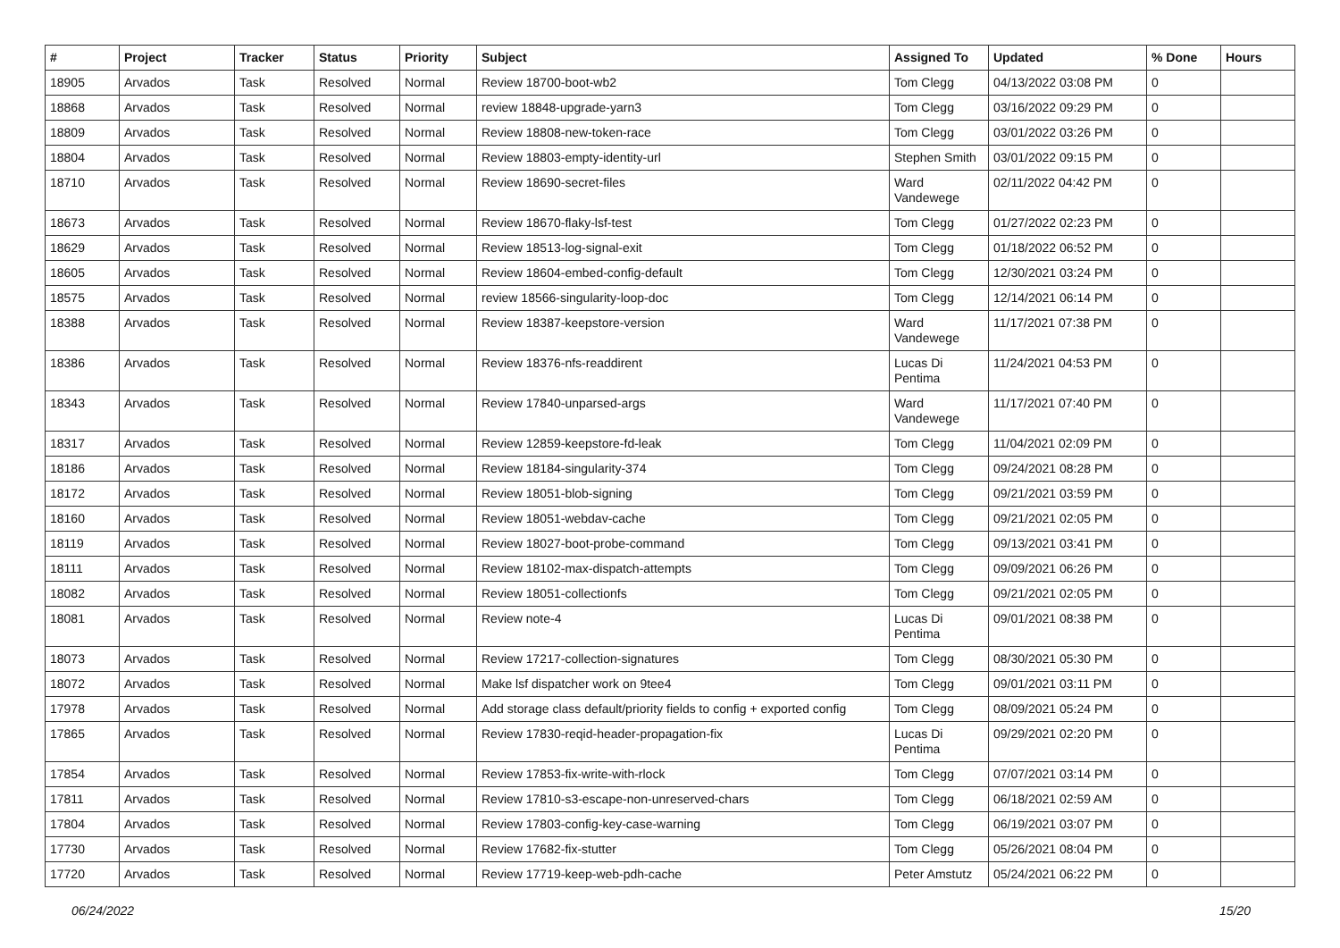| # | Project | Tracker | Status | Priority | Subject | Assigned To | Updated | % Done | Hours |
| --- | --- | --- | --- | --- | --- | --- | --- | --- | --- |
| 18905 | Arvados | Task | Resolved | Normal | Review 18700-boot-wb2 | Tom Clegg | 04/13/2022 03:08 PM | 0 | |
| 18868 | Arvados | Task | Resolved | Normal | review 18848-upgrade-yarn3 | Tom Clegg | 03/16/2022 09:29 PM | 0 | |
| 18809 | Arvados | Task | Resolved | Normal | Review 18808-new-token-race | Tom Clegg | 03/01/2022 03:26 PM | 0 | |
| 18804 | Arvados | Task | Resolved | Normal | Review 18803-empty-identity-url | Stephen Smith | 03/01/2022 09:15 PM | 0 | |
| 18710 | Arvados | Task | Resolved | Normal | Review 18690-secret-files | Ward Vandewege | 02/11/2022 04:42 PM | 0 | |
| 18673 | Arvados | Task | Resolved | Normal | Review 18670-flaky-lsf-test | Tom Clegg | 01/27/2022 02:23 PM | 0 | |
| 18629 | Arvados | Task | Resolved | Normal | Review 18513-log-signal-exit | Tom Clegg | 01/18/2022 06:52 PM | 0 | |
| 18605 | Arvados | Task | Resolved | Normal | Review 18604-embed-config-default | Tom Clegg | 12/30/2021 03:24 PM | 0 | |
| 18575 | Arvados | Task | Resolved | Normal | review 18566-singularity-loop-doc | Tom Clegg | 12/14/2021 06:14 PM | 0 | |
| 18388 | Arvados | Task | Resolved | Normal | Review 18387-keepstore-version | Ward Vandewege | 11/17/2021 07:38 PM | 0 | |
| 18386 | Arvados | Task | Resolved | Normal | Review 18376-nfs-readdirent | Lucas Di Pentima | 11/24/2021 04:53 PM | 0 | |
| 18343 | Arvados | Task | Resolved | Normal | Review 17840-unparsed-args | Ward Vandewege | 11/17/2021 07:40 PM | 0 | |
| 18317 | Arvados | Task | Resolved | Normal | Review 12859-keepstore-fd-leak | Tom Clegg | 11/04/2021 02:09 PM | 0 | |
| 18186 | Arvados | Task | Resolved | Normal | Review 18184-singularity-374 | Tom Clegg | 09/24/2021 08:28 PM | 0 | |
| 18172 | Arvados | Task | Resolved | Normal | Review 18051-blob-signing | Tom Clegg | 09/21/2021 03:59 PM | 0 | |
| 18160 | Arvados | Task | Resolved | Normal | Review 18051-webdav-cache | Tom Clegg | 09/21/2021 02:05 PM | 0 | |
| 18119 | Arvados | Task | Resolved | Normal | Review 18027-boot-probe-command | Tom Clegg | 09/13/2021 03:41 PM | 0 | |
| 18111 | Arvados | Task | Resolved | Normal | Review 18102-max-dispatch-attempts | Tom Clegg | 09/09/2021 06:26 PM | 0 | |
| 18082 | Arvados | Task | Resolved | Normal | Review 18051-collectionfs | Tom Clegg | 09/21/2021 02:05 PM | 0 | |
| 18081 | Arvados | Task | Resolved | Normal | Review note-4 | Lucas Di Pentima | 09/01/2021 08:38 PM | 0 | |
| 18073 | Arvados | Task | Resolved | Normal | Review 17217-collection-signatures | Tom Clegg | 08/30/2021 05:30 PM | 0 | |
| 18072 | Arvados | Task | Resolved | Normal | Make lsf dispatcher work on 9tee4 | Tom Clegg | 09/01/2021 03:11 PM | 0 | |
| 17978 | Arvados | Task | Resolved | Normal | Add storage class default/priority fields to config + exported config | Tom Clegg | 08/09/2021 05:24 PM | 0 | |
| 17865 | Arvados | Task | Resolved | Normal | Review 17830-reqid-header-propagation-fix | Lucas Di Pentima | 09/29/2021 02:20 PM | 0 | |
| 17854 | Arvados | Task | Resolved | Normal | Review 17853-fix-write-with-rlock | Tom Clegg | 07/07/2021 03:14 PM | 0 | |
| 17811 | Arvados | Task | Resolved | Normal | Review 17810-s3-escape-non-unreserved-chars | Tom Clegg | 06/18/2021 02:59 AM | 0 | |
| 17804 | Arvados | Task | Resolved | Normal | Review 17803-config-key-case-warning | Tom Clegg | 06/19/2021 03:07 PM | 0 | |
| 17730 | Arvados | Task | Resolved | Normal | Review 17682-fix-stutter | Tom Clegg | 05/26/2021 08:04 PM | 0 | |
| 17720 | Arvados | Task | Resolved | Normal | Review 17719-keep-web-pdh-cache | Peter Amstutz | 05/24/2021 06:22 PM | 0 | |
06/24/2022 15/20